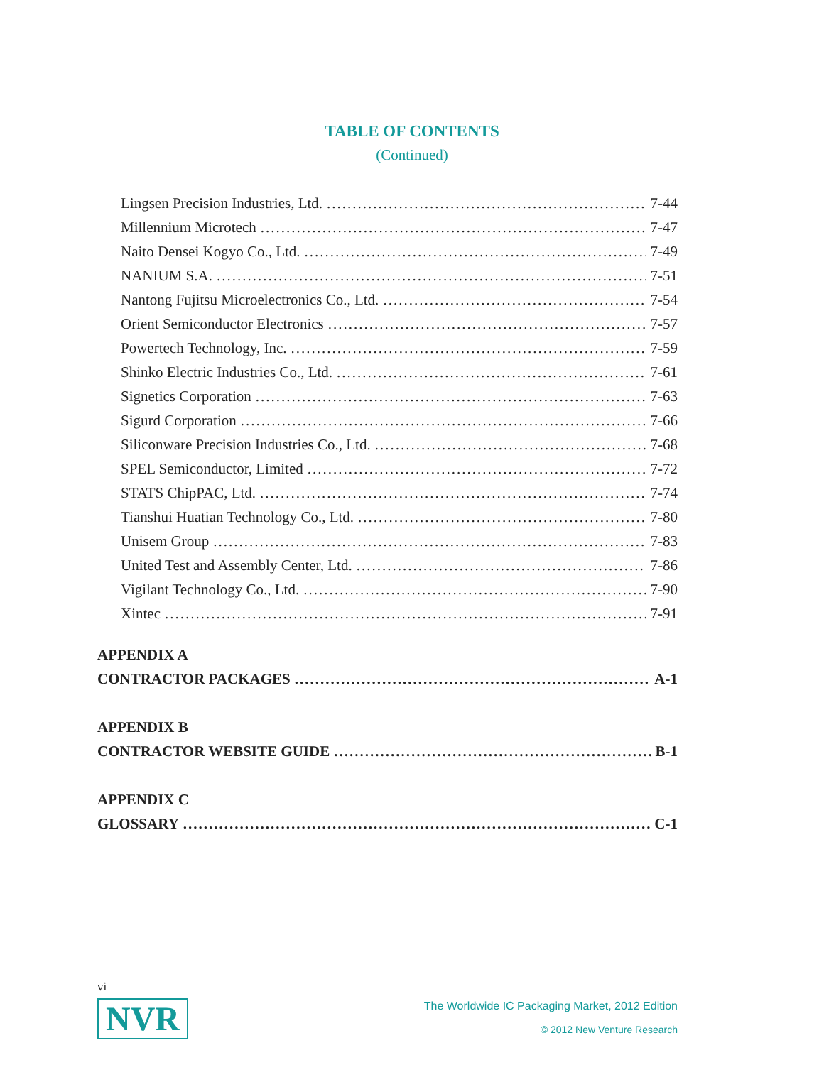TABLE OF CONTENTS
(Continued)
Lingsen Precision Industries, Ltd. 7-44
Millennium Microtech 7-47
Naito Densei Kogyo Co., Ltd. 7-49
NANIUM S.A. 7-51
Nantong Fujitsu Microelectronics Co., Ltd. 7-54
Orient Semiconductor Electronics 7-57
Powertech Technology, Inc. 7-59
Shinko Electric Industries Co., Ltd. 7-61
Signetics Corporation 7-63
Sigurd Corporation 7-66
Siliconware Precision Industries Co., Ltd. 7-68
SPEL Semiconductor, Limited 7-72
STATS ChipPAC, Ltd. 7-74
Tianshui Huatian Technology Co., Ltd. 7-80
Unisem Group 7-83
United Test and Assembly Center, Ltd. 7-86
Vigilant Technology Co., Ltd. 7-90
Xintec 7-91
APPENDIX A
CONTRACTOR PACKAGES A-1
APPENDIX B
CONTRACTOR WEBSITE GUIDE B-1
APPENDIX C
GLOSSARY C-1
vi
NVR
The Worldwide IC Packaging Market, 2012 Edition
© 2012 New Venture Research